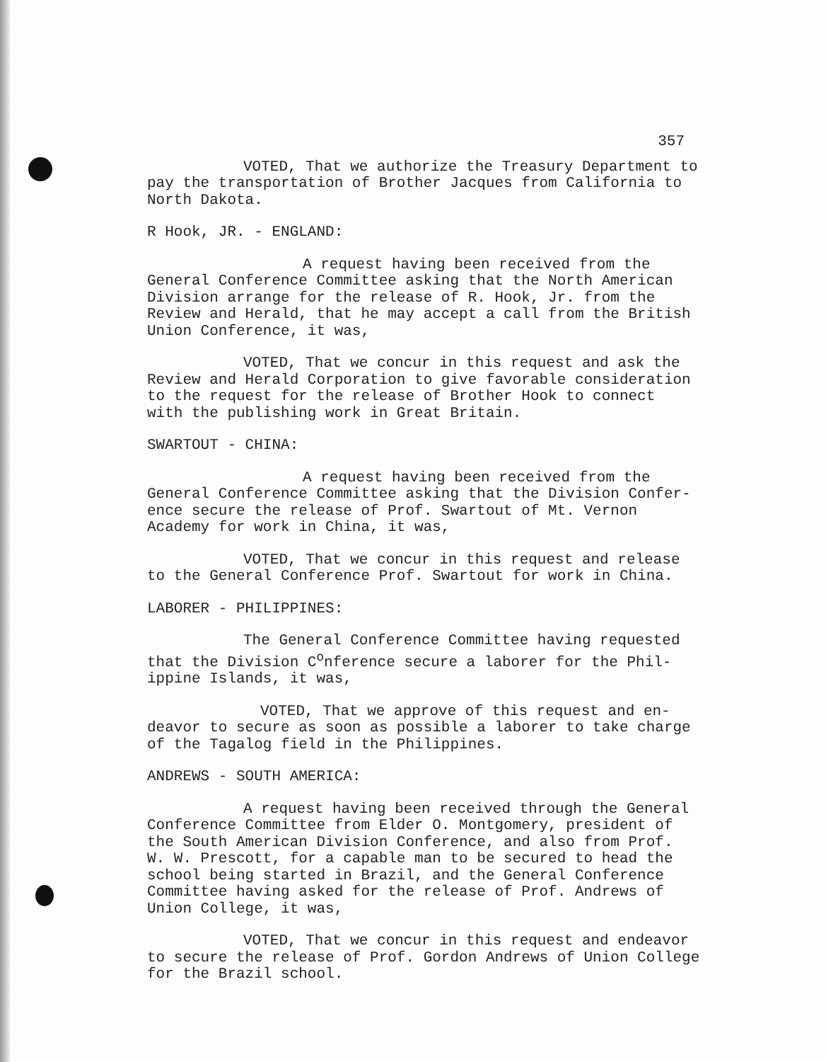357
VOTED, That we authorize the Treasury Department to
pay the transportation of Brother Jacques from California to
North Dakota.
R Hook, JR. - ENGLAND:
A request having been received from the
General Conference Committee asking that the North American
Division arrange for the release of R. Hook, Jr. from the
Review and Herald, that he may accept a call from the British
Union Conference, it was,
VOTED, That we concur in this request and ask the
Review and Herald Corporation to give favorable consideration
to the request for the release of Brother Hook to connect
with the publishing work in Great Britain.
SWARTOUT - CHINA:
A request having been received from the
General Conference Committee asking that the Division Confer-
ence secure the release of Prof. Swartout of Mt. Vernon
Academy for work in China, it was,
VOTED, That we concur in this request and release
to the General Conference Prof. Swartout for work in China.
LABORER - PHILIPPINES:
The General Conference Committee having requested
that the Division C<sup>o</sup>nference secure a laborer for the Phil-
ippine Islands, it was,
VOTED, That we approve of this request and en-
deavor to secure as soon as possible a laborer to take charge
of the Tagalog field in the Philippines.
ANDREWS - SOUTH AMERICA:
A request having been received through the General
Conference Committee from Elder O. Montgomery, president of
the South American Division Conference, and also from Prof.
W. W. Prescott, for a capable man to be secured to head the
school being started in Brazil, and the General Conference
Committee having asked for the release of Prof. Andrews of
Union College, it was,
VOTED, That we concur in this request and endeavor
to secure the release of Prof. Gordon Andrews of Union College
for the Brazil school.